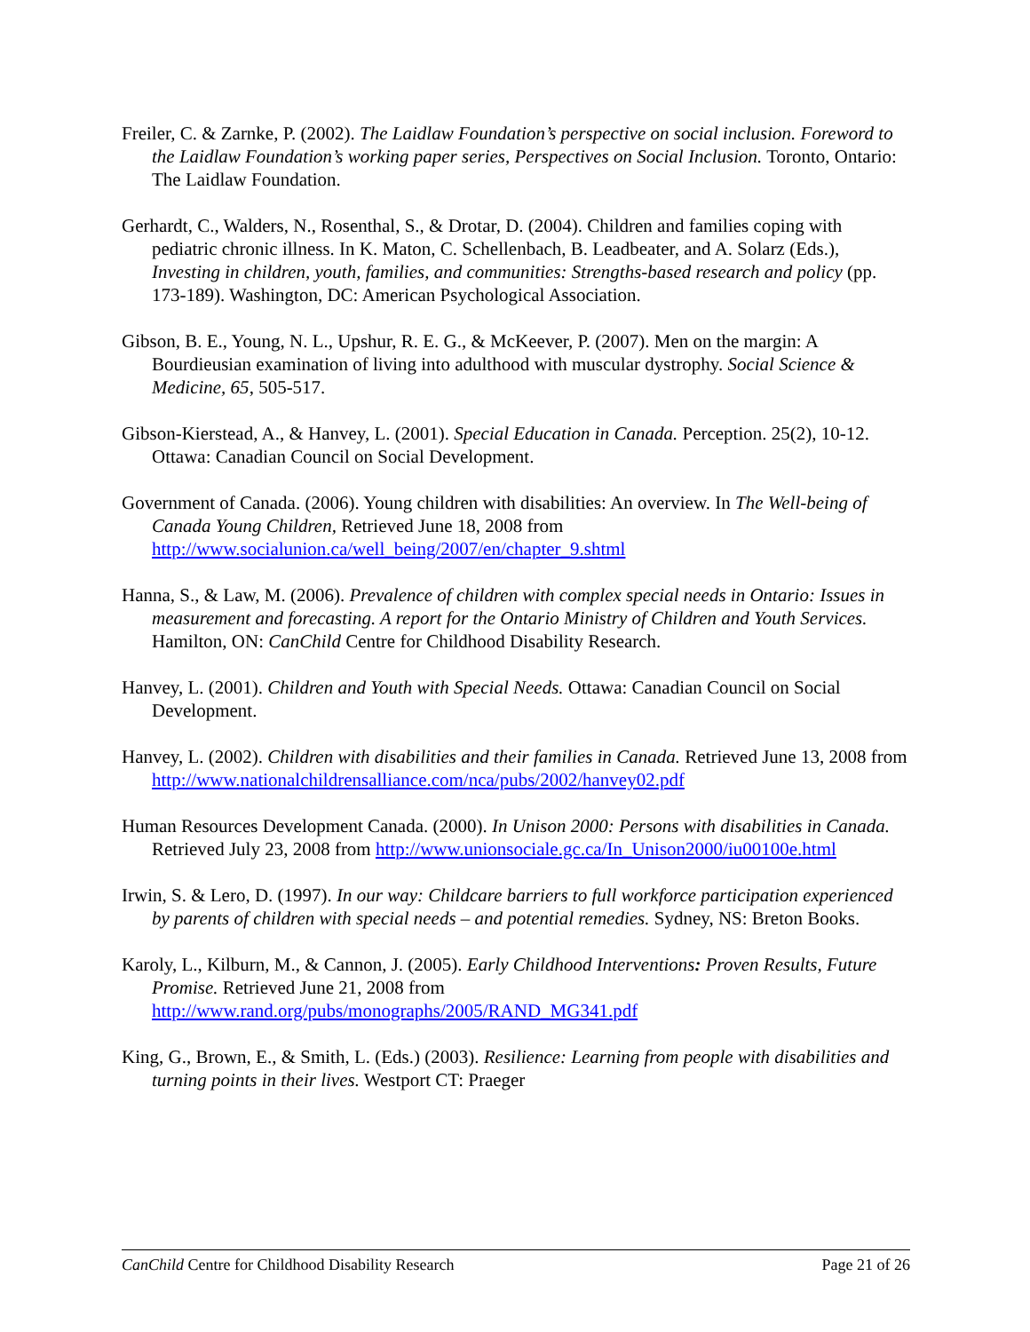Freiler, C. & Zarnke, P. (2002). The Laidlaw Foundation’s perspective on social inclusion. Foreword to the Laidlaw Foundation’s working paper series, Perspectives on Social Inclusion. Toronto, Ontario: The Laidlaw Foundation.
Gerhardt, C., Walders, N., Rosenthal, S., & Drotar, D. (2004). Children and families coping with pediatric chronic illness. In K. Maton, C. Schellenbach, B. Leadbeater, and A. Solarz (Eds.), Investing in children, youth, families, and communities: Strengths-based research and policy (pp. 173-189). Washington, DC: American Psychological Association.
Gibson, B. E., Young, N. L., Upshur, R. E. G., & McKeever, P. (2007). Men on the margin: A Bourdieusian examination of living into adulthood with muscular dystrophy. Social Science & Medicine, 65, 505-517.
Gibson-Kierstead, A., & Hanvey, L. (2001). Special Education in Canada. Perception. 25(2), 10-12. Ottawa: Canadian Council on Social Development.
Government of Canada. (2006). Young children with disabilities: An overview. In The Well-being of Canada Young Children, Retrieved June 18, 2008 from http://www.socialunion.ca/well_being/2007/en/chapter_9.shtml
Hanna, S., & Law, M. (2006). Prevalence of children with complex special needs in Ontario: Issues in measurement and forecasting. A report for the Ontario Ministry of Children and Youth Services. Hamilton, ON: CanChild Centre for Childhood Disability Research.
Hanvey, L. (2001). Children and Youth with Special Needs. Ottawa: Canadian Council on Social Development.
Hanvey, L. (2002). Children with disabilities and their families in Canada. Retrieved June 13, 2008 from http://www.nationalchildrensalliance.com/nca/pubs/2002/hanvey02.pdf
Human Resources Development Canada. (2000). In Unison 2000: Persons with disabilities in Canada. Retrieved July 23, 2008 from http://www.unionsociale.gc.ca/In_Unison2000/iu00100e.html
Irwin, S. & Lero, D. (1997). In our way: Childcare barriers to full workforce participation experienced by parents of children with special needs – and potential remedies. Sydney, NS: Breton Books.
Karoly, L., Kilburn, M., & Cannon, J. (2005). Early Childhood Interventions: Proven Results, Future Promise. Retrieved June 21, 2008 from http://www.rand.org/pubs/monographs/2005/RAND_MG341.pdf
King, G., Brown, E., & Smith, L. (Eds.) (2003). Resilience: Learning from people with disabilities and turning points in their lives. Westport CT: Praeger
CanChild Centre for Childhood Disability Research Page 21 of 26